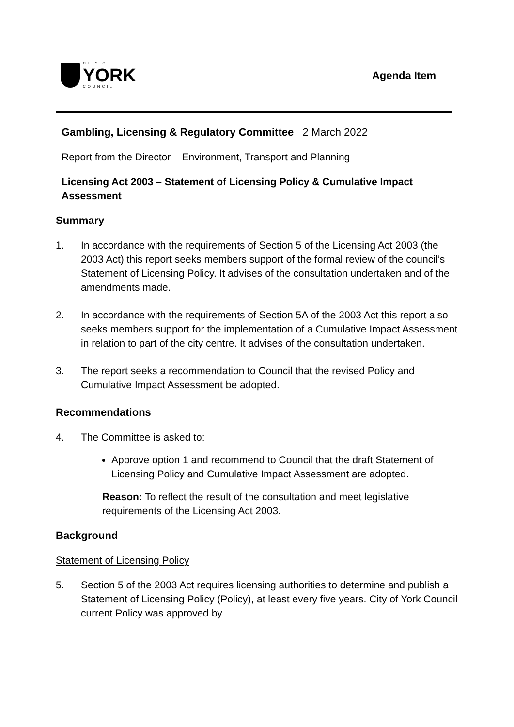CITY OF
YORK
COUNCIL
Agenda Item
Gambling, Licensing & Regulatory Committee 2 March 2022
Report from the Director – Environment, Transport and Planning
Licensing Act 2003 – Statement of Licensing Policy & Cumulative Impact Assessment
Summary
1. In accordance with the requirements of Section 5 of the Licensing Act 2003 (the 2003 Act) this report seeks members support of the formal review of the council’s Statement of Licensing Policy. It advises of the consultation undertaken and of the amendments made.
2. In accordance with the requirements of Section 5A of the 2003 Act this report also seeks members support for the implementation of a Cumulative Impact Assessment in relation to part of the city centre. It advises of the consultation undertaken.
3. The report seeks a recommendation to Council that the revised Policy and Cumulative Impact Assessment be adopted.
Recommendations
4. The Committee is asked to:
Approve option 1 and recommend to Council that the draft Statement of Licensing Policy and Cumulative Impact Assessment are adopted.
Reason: To reflect the result of the consultation and meet legislative requirements of the Licensing Act 2003.
Background
Statement of Licensing Policy
5. Section 5 of the 2003 Act requires licensing authorities to determine and publish a Statement of Licensing Policy (Policy), at least every five years. City of York Council current Policy was approved by